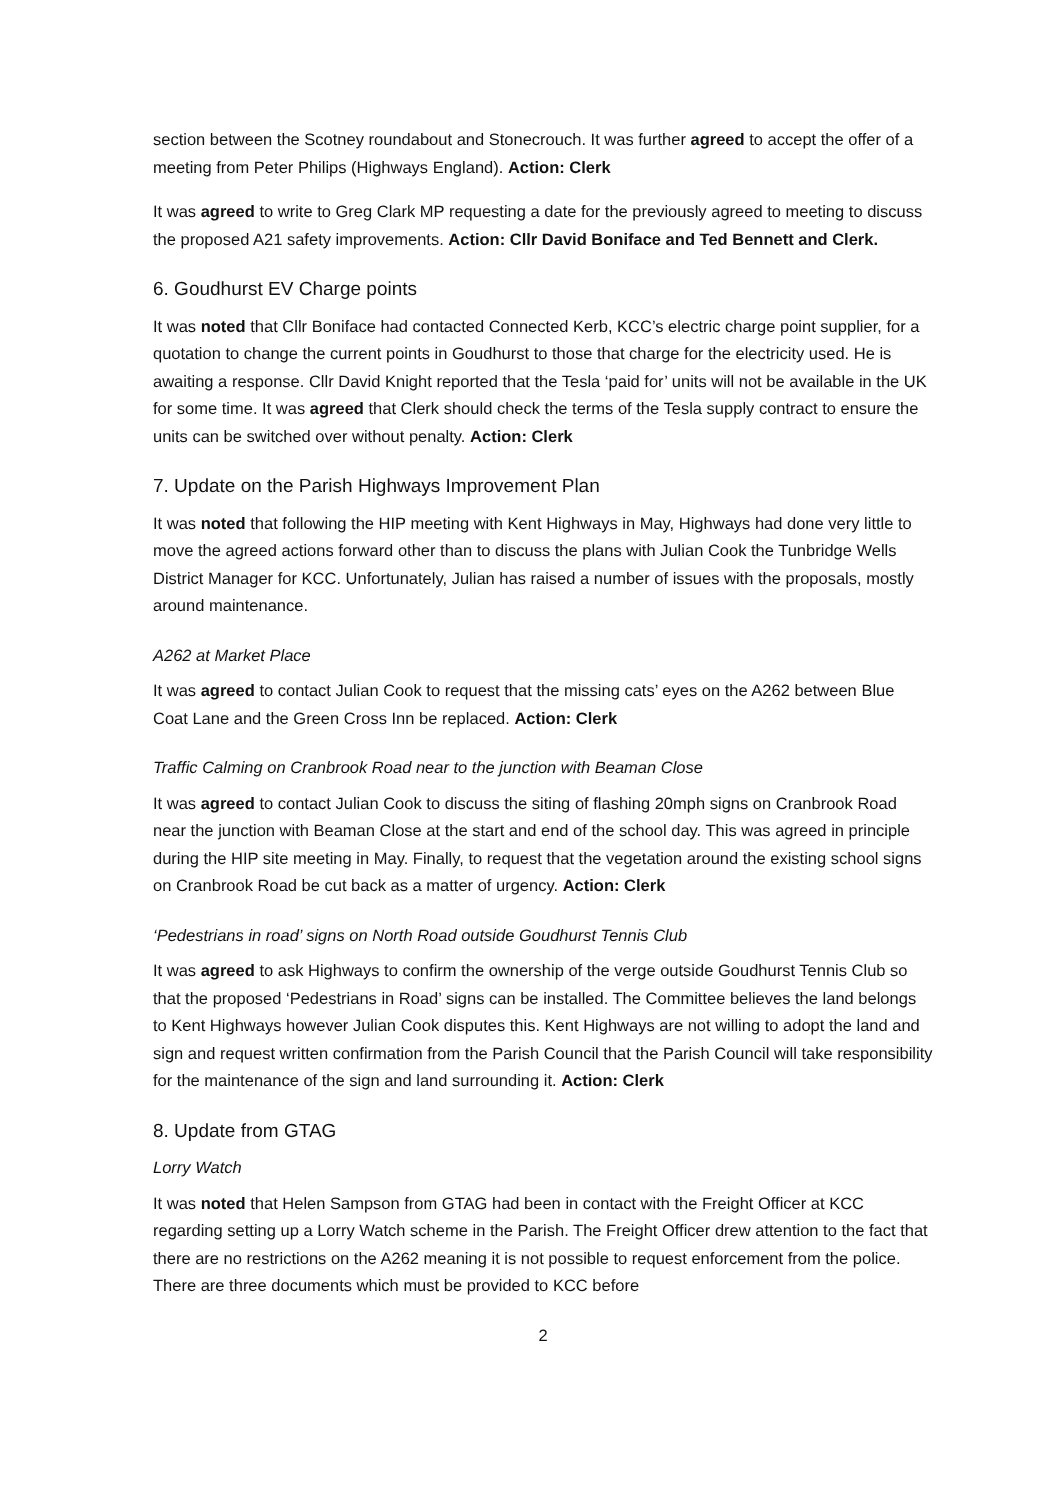section between the Scotney roundabout and Stonecrouch. It was further agreed to accept the offer of a meeting from Peter Philips (Highways England). Action: Clerk
It was agreed to write to Greg Clark MP requesting a date for the previously agreed to meeting to discuss the proposed A21 safety improvements. Action: Cllr David Boniface and Ted Bennett and Clerk.
6. Goudhurst EV Charge points
It was noted that Cllr Boniface had contacted Connected Kerb, KCC’s electric charge point supplier, for a quotation to change the current points in Goudhurst to those that charge for the electricity used. He is awaiting a response. Cllr David Knight reported that the Tesla ‘paid for’ units will not be available in the UK for some time. It was agreed that Clerk should check the terms of the Tesla supply contract to ensure the units can be switched over without penalty. Action: Clerk
7. Update on the Parish Highways Improvement Plan
It was noted that following the HIP meeting with Kent Highways in May, Highways had done very little to move the agreed actions forward other than to discuss the plans with Julian Cook the Tunbridge Wells District Manager for KCC. Unfortunately, Julian has raised a number of issues with the proposals, mostly around maintenance.
A262 at Market Place
It was agreed to contact Julian Cook to request that the missing cats’ eyes on the A262 between Blue Coat Lane and the Green Cross Inn be replaced. Action: Clerk
Traffic Calming on Cranbrook Road near to the junction with Beaman Close
It was agreed to contact Julian Cook to discuss the siting of flashing 20mph signs on Cranbrook Road near the junction with Beaman Close at the start and end of the school day. This was agreed in principle during the HIP site meeting in May. Finally, to request that the vegetation around the existing school signs on Cranbrook Road be cut back as a matter of urgency. Action: Clerk
‘Pedestrians in road’ signs on North Road outside Goudhurst Tennis Club
It was agreed to ask Highways to confirm the ownership of the verge outside Goudhurst Tennis Club so that the proposed ‘Pedestrians in Road’ signs can be installed. The Committee believes the land belongs to Kent Highways however Julian Cook disputes this. Kent Highways are not willing to adopt the land and sign and request written confirmation from the Parish Council that the Parish Council will take responsibility for the maintenance of the sign and land surrounding it. Action: Clerk
8. Update from GTAG
Lorry Watch
It was noted that Helen Sampson from GTAG had been in contact with the Freight Officer at KCC regarding setting up a Lorry Watch scheme in the Parish. The Freight Officer drew attention to the fact that there are no restrictions on the A262 meaning it is not possible to request enforcement from the police. There are three documents which must be provided to KCC before
2